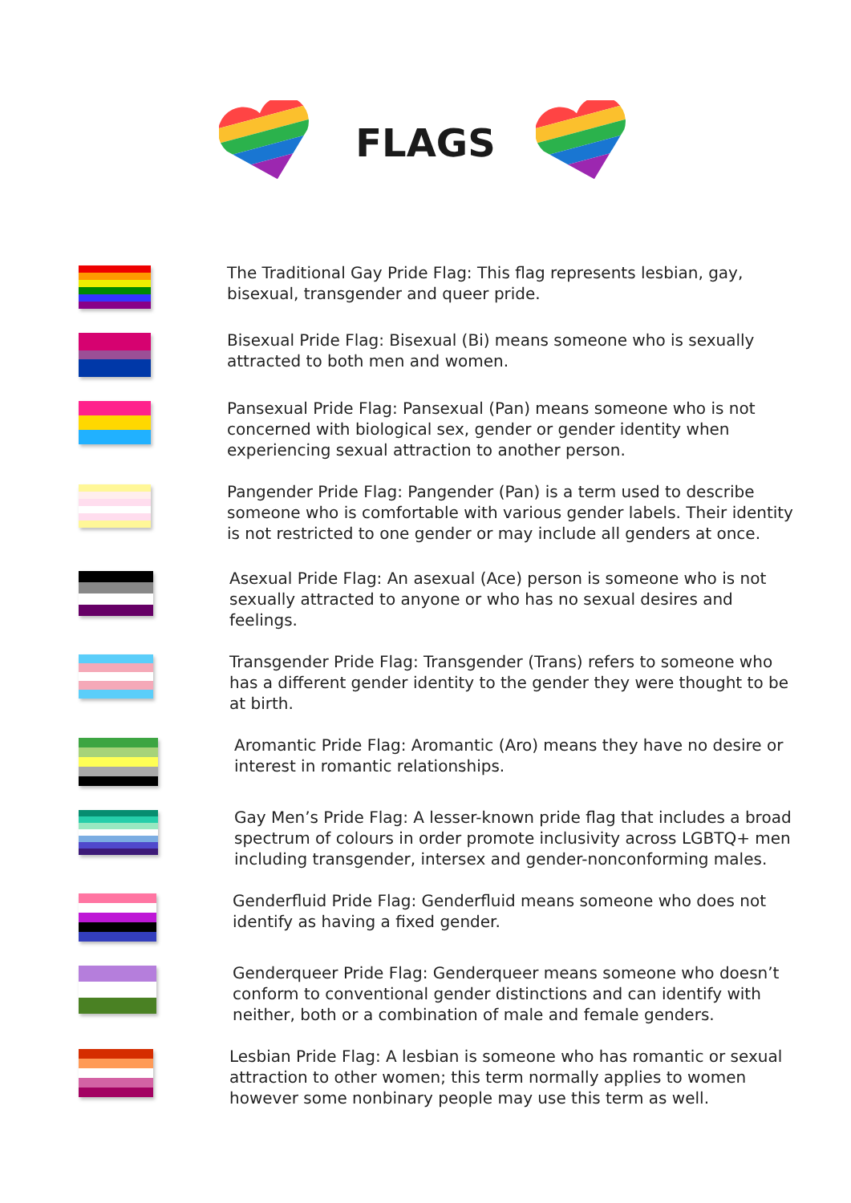FLAGS
The Traditional Gay Pride Flag: This flag represents lesbian, gay, bisexual, transgender and queer pride.
Bisexual Pride Flag: Bisexual (Bi) means someone who is sexually attracted to both men and women.
Pansexual Pride Flag: Pansexual (Pan) means someone who is not concerned with biological sex, gender or gender identity when experiencing sexual attraction to another person.
Pangender Pride Flag: Pangender (Pan) is a term used to describe someone who is comfortable with various gender labels. Their identity is not restricted to one gender or may include all genders at once.
Asexual Pride Flag: An asexual (Ace) person is someone who is not sexually attracted to anyone or who has no sexual desires and feelings.
Transgender Pride Flag: Transgender (Trans) refers to someone who has a different gender identity to the gender they were thought to be at birth.
Aromantic Pride Flag: Aromantic (Aro) means they have no desire or interest in romantic relationships.
Gay Men’s Pride Flag: A lesser-known pride flag that includes a broad spectrum of colours in order promote inclusivity across LGBTQ+ men including transgender, intersex and gender-nonconforming males.
Genderfluid Pride Flag: Genderfluid means someone who does not identify as having a fixed gender.
Genderqueer Pride Flag: Genderqueer means someone who doesn’t conform to conventional gender distinctions and can identify with neither, both or a combination of male and female genders.
Lesbian Pride Flag: A lesbian is someone who has romantic or sexual attraction to other women; this term normally applies to women however some nonbinary people may use this term as well.